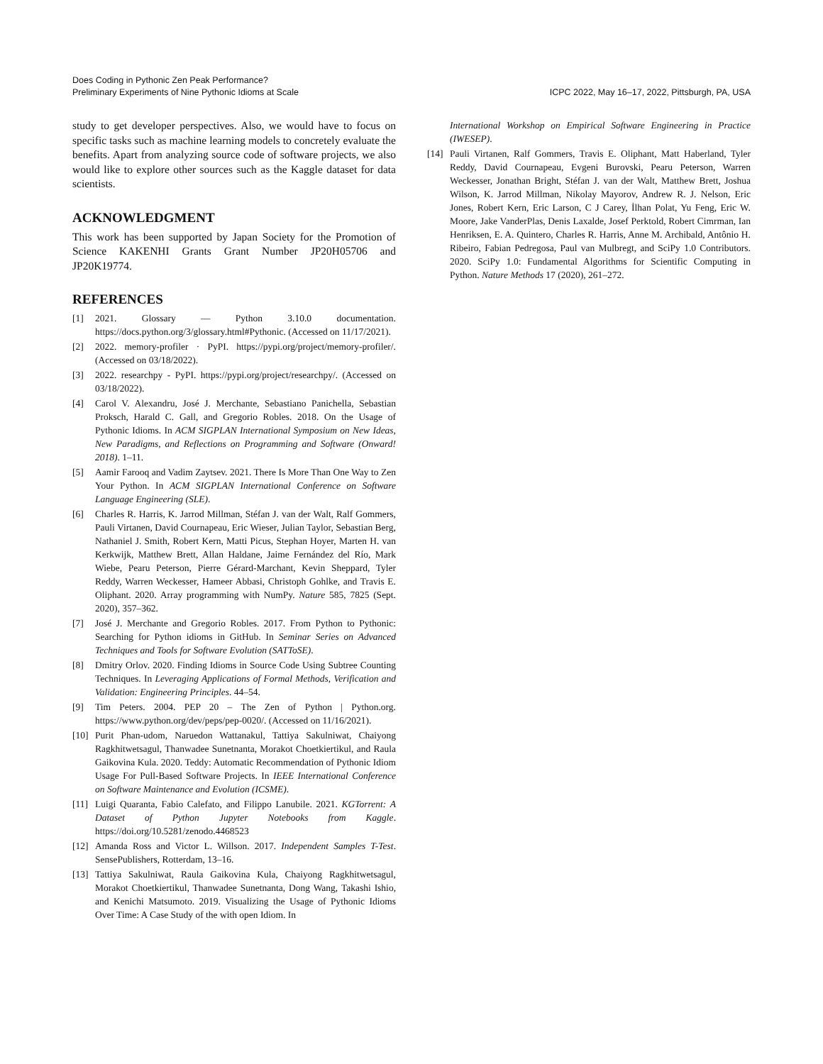Does Coding in Pythonic Zen Peak Performance?
Preliminary Experiments of Nine Pythonic Idioms at Scale
ICPC 2022, May 16–17, 2022, Pittsburgh, PA, USA
study to get developer perspectives. Also, we would have to focus on specific tasks such as machine learning models to concretely evaluate the benefits. Apart from analyzing source code of software projects, we also would like to explore other sources such as the Kaggle dataset for data scientists.
ACKNOWLEDGMENT
This work has been supported by Japan Society for the Promotion of Science KAKENHI Grants Grant Number JP20H05706 and JP20K19774.
REFERENCES
[1] 2021. Glossary — Python 3.10.0 documentation. https://docs.python.org/3/glossary.html#Pythonic. (Accessed on 11/17/2021).
[2] 2022. memory-profiler · PyPI. https://pypi.org/project/memory-profiler/. (Accessed on 03/18/2022).
[3] 2022. researchpy - PyPI. https://pypi.org/project/researchpy/. (Accessed on 03/18/2022).
[4] Carol V. Alexandru, José J. Merchante, Sebastiano Panichella, Sebastian Proksch, Harald C. Gall, and Gregorio Robles. 2018. On the Usage of Pythonic Idioms. In ACM SIGPLAN International Symposium on New Ideas, New Paradigms, and Reflections on Programming and Software (Onward! 2018). 1–11.
[5] Aamir Farooq and Vadim Zaytsev. 2021. There Is More Than One Way to Zen Your Python. In ACM SIGPLAN International Conference on Software Language Engineering (SLE).
[6] Charles R. Harris, K. Jarrod Millman, Stéfan J. van der Walt, Ralf Gommers, Pauli Virtanen, David Cournapeau, Eric Wieser, Julian Taylor, Sebastian Berg, Nathaniel J. Smith, Robert Kern, Matti Picus, Stephan Hoyer, Marten H. van Kerkwijk, Matthew Brett, Allan Haldane, Jaime Fernández del Río, Mark Wiebe, Pearu Peterson, Pierre Gérard-Marchant, Kevin Sheppard, Tyler Reddy, Warren Weckesser, Hameer Abbasi, Christoph Gohlke, and Travis E. Oliphant. 2020. Array programming with NumPy. Nature 585, 7825 (Sept. 2020), 357–362.
[7] José J. Merchante and Gregorio Robles. 2017. From Python to Pythonic: Searching for Python idioms in GitHub. In Seminar Series on Advanced Techniques and Tools for Software Evolution (SATToSE).
[8] Dmitry Orlov. 2020. Finding Idioms in Source Code Using Subtree Counting Techniques. In Leveraging Applications of Formal Methods, Verification and Validation: Engineering Principles. 44–54.
[9] Tim Peters. 2004. PEP 20 – The Zen of Python | Python.org. https://www.python.org/dev/peps/pep-0020/. (Accessed on 11/16/2021).
[10] Purit Phan-udom, Naruedon Wattanakul, Tattiya Sakulniwat, Chaiyong Ragkhitwetsagul, Thanwadee Sunetnanta, Morakot Choetkiertikul, and Raula Gaikovina Kula. 2020. Teddy: Automatic Recommendation of Pythonic Idiom Usage For Pull-Based Software Projects. In IEEE International Conference on Software Maintenance and Evolution (ICSME).
[11] Luigi Quaranta, Fabio Calefato, and Filippo Lanubile. 2021. KGTorrent: A Dataset of Python Jupyter Notebooks from Kaggle. https://doi.org/10.5281/zenodo.4468523
[12] Amanda Ross and Victor L. Willson. 2017. Independent Samples T-Test. SensePublishers, Rotterdam, 13–16.
[13] Tattiya Sakulniwat, Raula Gaikovina Kula, Chaiyong Ragkhitwetsagul, Morakot Choetkiertikul, Thanwadee Sunetnanta, Dong Wang, Takashi Ishio, and Kenichi Matsumoto. 2019. Visualizing the Usage of Pythonic Idioms Over Time: A Case Study of the with open Idiom. In
International Workshop on Empirical Software Engineering in Practice (IWESEP).
[14] Pauli Virtanen, Ralf Gommers, Travis E. Oliphant, Matt Haberland, Tyler Reddy, David Cournapeau, Evgeni Burovski, Pearu Peterson, Warren Weckesser, Jonathan Bright, Stéfan J. van der Walt, Matthew Brett, Joshua Wilson, K. Jarrod Millman, Nikolay Mayorov, Andrew R. J. Nelson, Eric Jones, Robert Kern, Eric Larson, C J Carey, İlhan Polat, Yu Feng, Eric W. Moore, Jake VanderPlas, Denis Laxalde, Josef Perktold, Robert Cimrman, Ian Henriksen, E. A. Quintero, Charles R. Harris, Anne M. Archibald, Antônio H. Ribeiro, Fabian Pedregosa, Paul van Mulbregt, and SciPy 1.0 Contributors. 2020. SciPy 1.0: Fundamental Algorithms for Scientific Computing in Python. Nature Methods 17 (2020), 261–272.